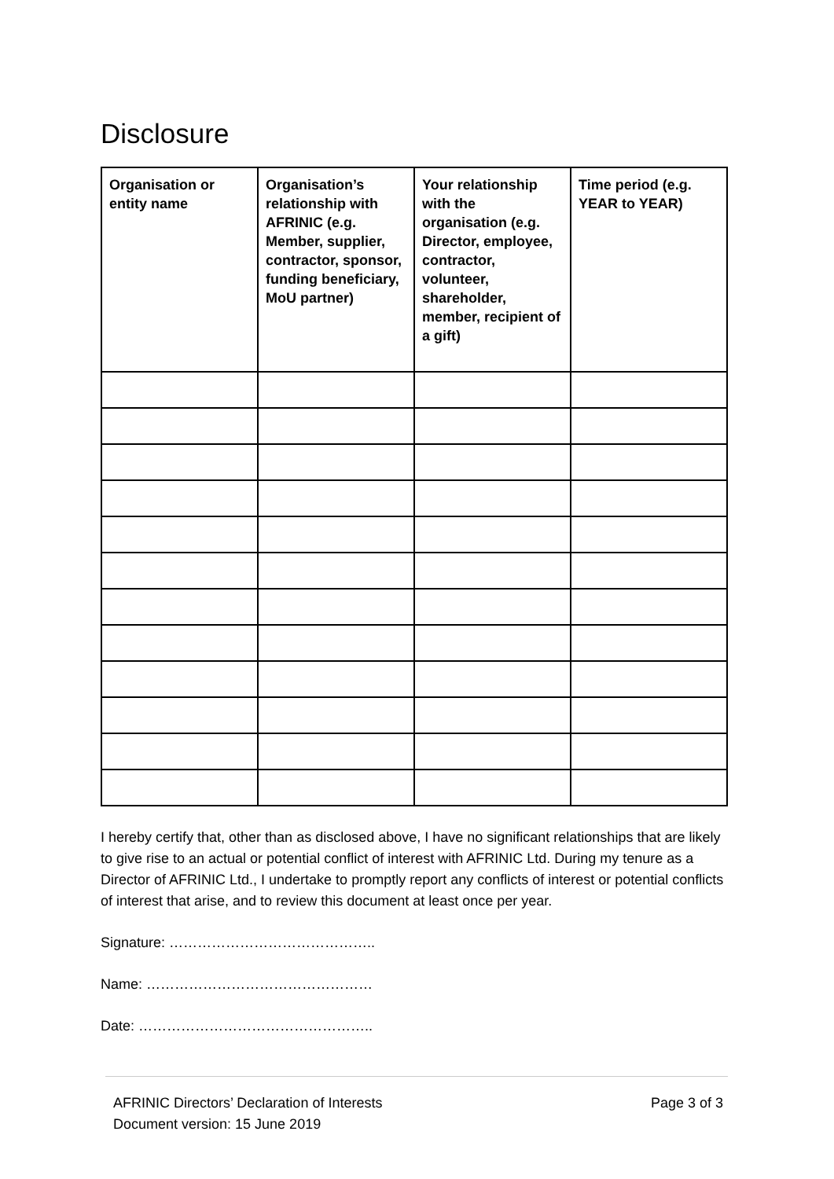Disclosure
| Organisation or entity name | Organisation’s relationship with AFRINIC (e.g. Member, supplier, contractor, sponsor, funding beneficiary, MoU partner) | Your relationship with the organisation (e.g. Director, employee, contractor, volunteer, shareholder, member, recipient of a gift) | Time period (e.g. YEAR to YEAR) |
| --- | --- | --- | --- |
I hereby certify that, other than as disclosed above, I have no significant relationships that are likely to give rise to an actual or potential conflict of interest with AFRINIC Ltd. During my tenure as a Director of AFRINIC Ltd., I undertake to promptly report any conflicts of interest or potential conflicts of interest that arise, and to review this document at least once per year.
Signature: ……………………………………..
Name: …………………………………………
Date: …………………………………………..
AFRINIC Directors’ Declaration of Interests
Document version: 15 June 2019
Page 3 of 3